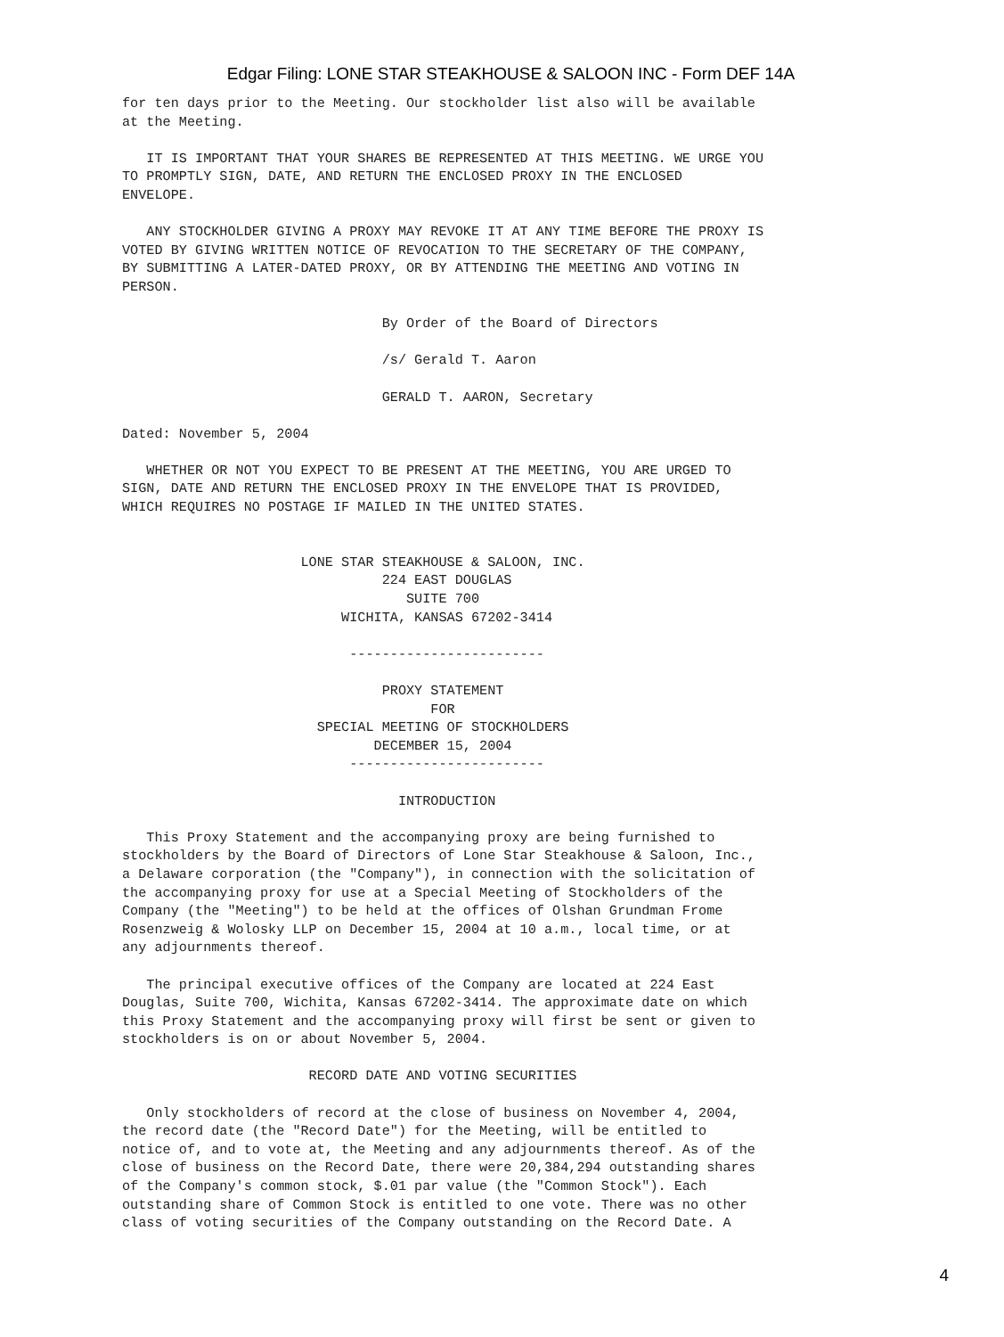Edgar Filing: LONE STAR STEAKHOUSE & SALOON INC - Form DEF 14A
for ten days prior to the Meeting. Our stockholder list also will be available
at the Meeting.

   IT IS IMPORTANT THAT YOUR SHARES BE REPRESENTED AT THIS MEETING. WE URGE YOU
TO PROMPTLY SIGN, DATE, AND RETURN THE ENCLOSED PROXY IN THE ENCLOSED
ENVELOPE.

   ANY STOCKHOLDER GIVING A PROXY MAY REVOKE IT AT ANY TIME BEFORE THE PROXY IS
VOTED BY GIVING WRITTEN NOTICE OF REVOCATION TO THE SECRETARY OF THE COMPANY,
BY SUBMITTING A LATER-DATED PROXY, OR BY ATTENDING THE MEETING AND VOTING IN
PERSON.

                                By Order of the Board of Directors

                                /s/ Gerald T. Aaron

                                GERALD T. AARON, Secretary

Dated: November 5, 2004

   WHETHER OR NOT YOU EXPECT TO BE PRESENT AT THE MEETING, YOU ARE URGED TO
SIGN, DATE AND RETURN THE ENCLOSED PROXY IN THE ENVELOPE THAT IS PROVIDED,
WHICH REQUIRES NO POSTAGE IF MAILED IN THE UNITED STATES.


                      LONE STAR STEAKHOUSE & SALOON, INC.
                                224 EAST DOUGLAS
                                   SUITE 700
                           WICHITA, KANSAS 67202-3414

                            ------------------------

                                PROXY STATEMENT
                                      FOR
                        SPECIAL MEETING OF STOCKHOLDERS
                               DECEMBER 15, 2004
                            ------------------------

                                  INTRODUCTION

   This Proxy Statement and the accompanying proxy are being furnished to
stockholders by the Board of Directors of Lone Star Steakhouse & Saloon, Inc.,
a Delaware corporation (the "Company"), in connection with the solicitation of
the accompanying proxy for use at a Special Meeting of Stockholders of the
Company (the "Meeting") to be held at the offices of Olshan Grundman Frome
Rosenzweig & Wolosky LLP on December 15, 2004 at 10 a.m., local time, or at
any adjournments thereof.

   The principal executive offices of the Company are located at 224 East
Douglas, Suite 700, Wichita, Kansas 67202-3414. The approximate date on which
this Proxy Statement and the accompanying proxy will first be sent or given to
stockholders is on or about November 5, 2004.

                       RECORD DATE AND VOTING SECURITIES

   Only stockholders of record at the close of business on November 4, 2004,
the record date (the "Record Date") for the Meeting, will be entitled to
notice of, and to vote at, the Meeting and any adjournments thereof. As of the
close of business on the Record Date, there were 20,384,294 outstanding shares
of the Company's common stock, $.01 par value (the "Common Stock"). Each
outstanding share of Common Stock is entitled to one vote. There was no other
class of voting securities of the Company outstanding on the Record Date. A
4